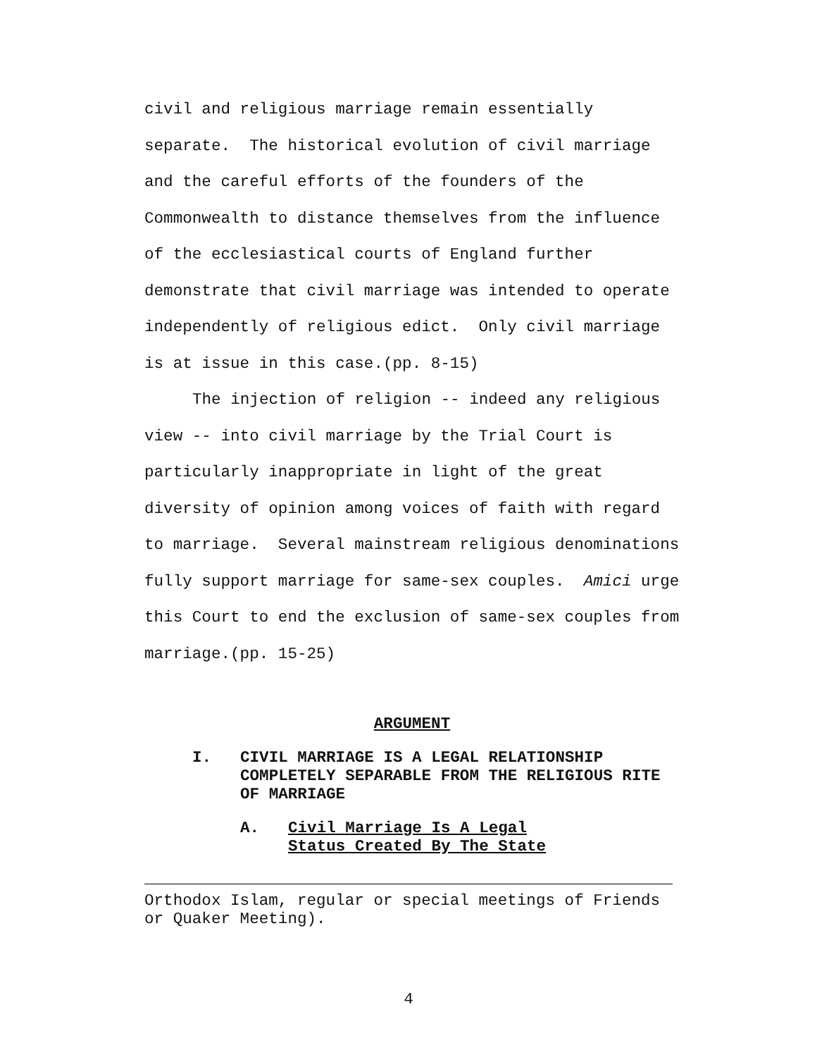civil and religious marriage remain essentially separate. The historical evolution of civil marriage and the careful efforts of the founders of the Commonwealth to distance themselves from the influence of the ecclesiastical courts of England further demonstrate that civil marriage was intended to operate independently of religious edict. Only civil marriage is at issue in this case.(pp. 8-15)
The injection of religion -- indeed any religious view -- into civil marriage by the Trial Court is particularly inappropriate in light of the great diversity of opinion among voices of faith with regard to marriage. Several mainstream religious denominations fully support marriage for same-sex couples. Amici urge this Court to end the exclusion of same-sex couples from marriage.(pp. 15-25)
ARGUMENT
I. CIVIL MARRIAGE IS A LEGAL RELATIONSHIP COMPLETELY SEPARABLE FROM THE RELIGIOUS RITE OF MARRIAGE
A. Civil Marriage Is A Legal
Status Created By The State
Orthodox Islam, regular or special meetings of Friends or Quaker Meeting).
4